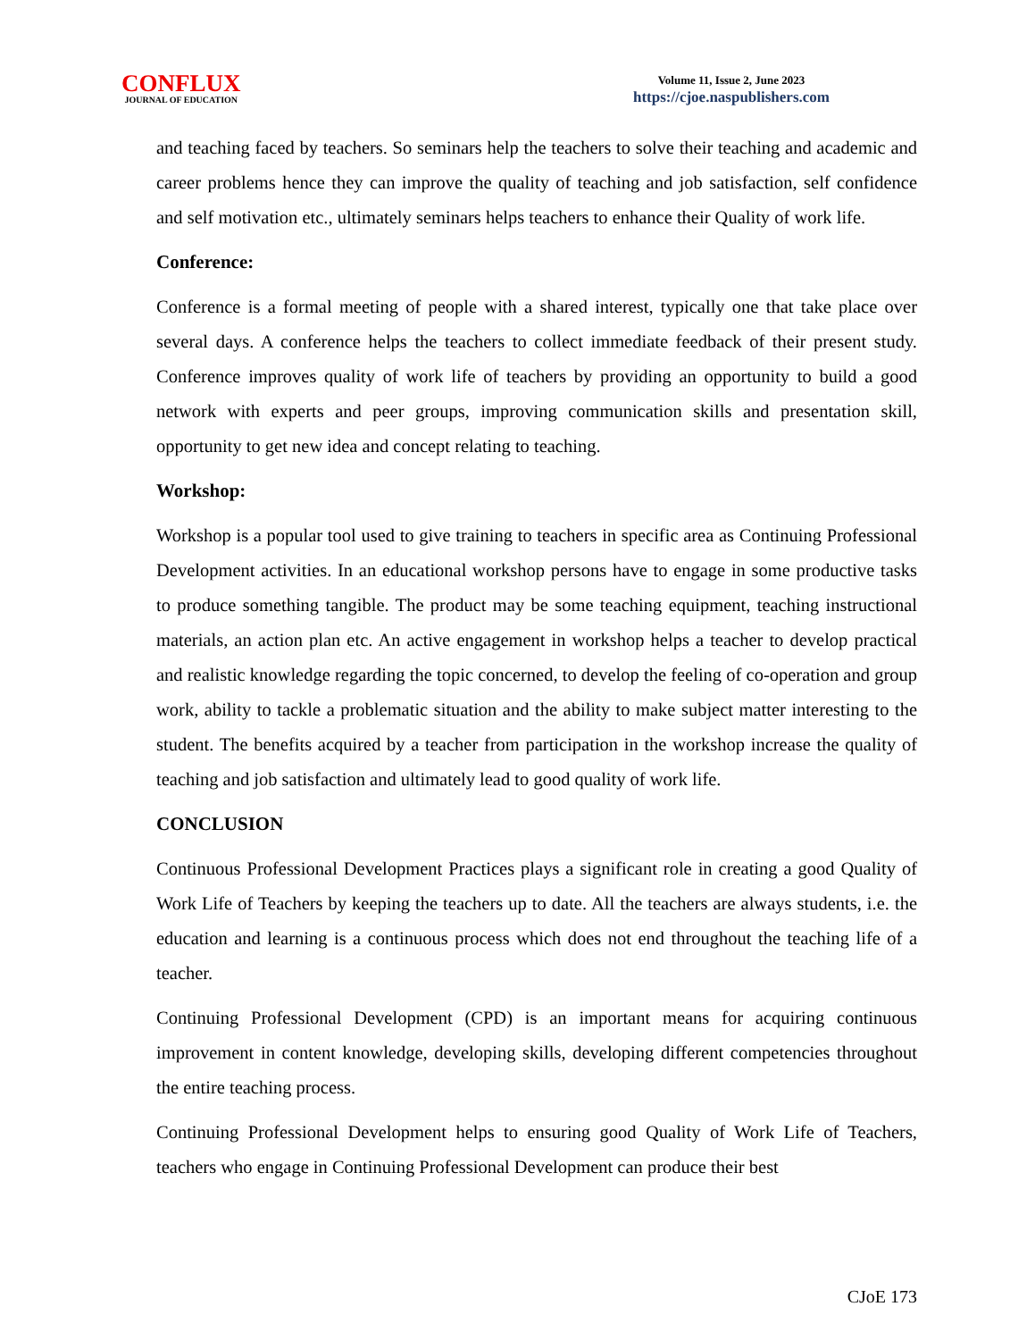CONFLUX
JOURNAL OF EDUCATION
Volume 11, Issue 2, June 2023
https://cjoe.naspublishers.com
and teaching faced by teachers. So seminars help the teachers to solve their teaching and academic and career problems hence they can improve the quality of teaching and job satisfaction, self confidence and self motivation etc., ultimately seminars helps teachers to enhance their Quality of work life.
Conference:
Conference is a formal meeting of people with a shared interest, typically one that take place over several days. A conference helps the teachers to collect immediate feedback of their present study. Conference improves quality of work life of teachers by providing an opportunity to build a good network with experts and peer groups, improving communication skills and presentation skill, opportunity to get new idea and concept relating to teaching.
Workshop:
Workshop is a popular tool used to give training to teachers in specific area as Continuing Professional Development activities. In an educational workshop persons have to engage in some productive tasks to produce something tangible. The product may be some teaching equipment, teaching instructional materials, an action plan etc. An active engagement in workshop helps a teacher to develop practical and realistic knowledge regarding the topic concerned, to develop the feeling of co-operation and group work, ability to tackle a problematic situation and the ability to make subject matter interesting to the student. The benefits acquired by a teacher from participation in the workshop increase the quality of teaching and job satisfaction and ultimately lead to good quality of work life.
CONCLUSION
Continuous Professional Development Practices plays a significant role in creating a good Quality of Work Life of Teachers by keeping the teachers up to date. All the teachers are always students, i.e. the education and learning is a continuous process which does not end throughout the teaching life of a teacher.
Continuing Professional Development (CPD) is an important means for acquiring continuous improvement in content knowledge, developing skills, developing different competencies throughout the entire teaching process.
Continuing Professional Development helps to ensuring good Quality of Work Life of Teachers, teachers who engage in Continuing Professional Development can produce their best
CJoE 173